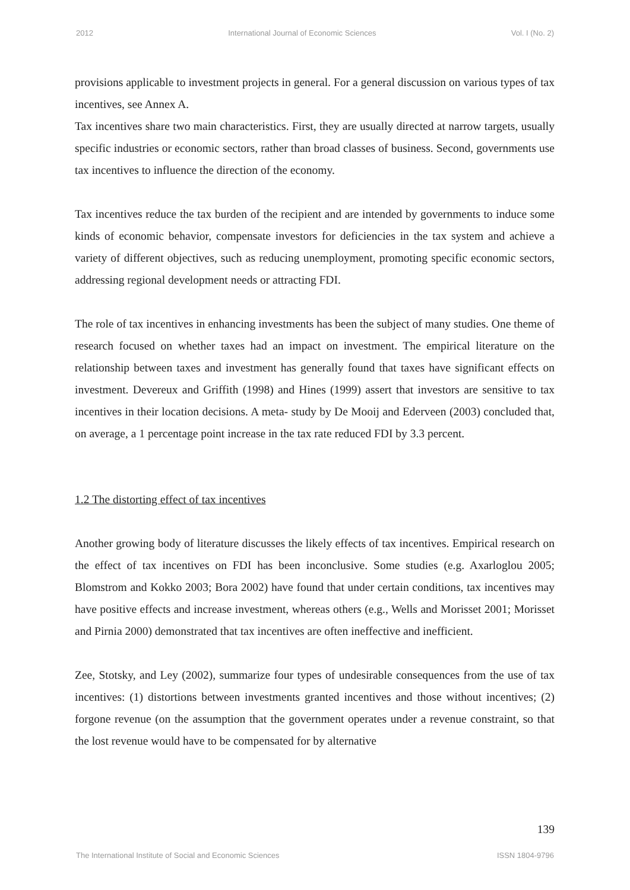2012 International Journal of Economic Sciences Vol. I (No. 2)
provisions applicable to investment projects in general. For a general discussion on various types of tax incentives, see Annex A.
Tax incentives share two main characteristics. First, they are usually directed at narrow targets, usually specific industries or economic sectors, rather than broad classes of business. Second, governments use tax incentives to influence the direction of the economy.
Tax incentives reduce the tax burden of the recipient and are intended by governments to induce some kinds of economic behavior, compensate investors for deficiencies in the tax system and achieve a variety of different objectives, such as reducing unemployment, promoting specific economic sectors, addressing regional development needs or attracting FDI.
The role of tax incentives in enhancing investments has been the subject of many studies. One theme of research focused on whether taxes had an impact on investment. The empirical literature on the relationship between taxes and investment has generally found that taxes have significant effects on investment. Devereux and Griffith (1998) and Hines (1999) assert that investors are sensitive to tax incentives in their location decisions. A meta- study by De Mooij and Ederveen (2003) concluded that, on average, a 1 percentage point increase in the tax rate reduced FDI by 3.3 percent.
1.2 The distorting effect of tax incentives
Another growing body of literature discusses the likely effects of tax incentives. Empirical research on the effect of tax incentives on FDI has been inconclusive. Some studies (e.g. Axarloglou 2005; Blomstrom and Kokko 2003; Bora 2002) have found that under certain conditions, tax incentives may have positive effects and increase investment, whereas others (e.g., Wells and Morisset 2001; Morisset and Pirnia 2000) demonstrated that tax incentives are often ineffective and inefficient.
Zee, Stotsky, and Ley (2002), summarize four types of undesirable consequences from the use of tax incentives: (1) distortions between investments granted incentives and those without incentives; (2) forgone revenue (on the assumption that the government operates under a revenue constraint, so that the lost revenue would have to be compensated for by alternative
139
The International Institute of Social and Economic Sciences ISSN 1804-9796